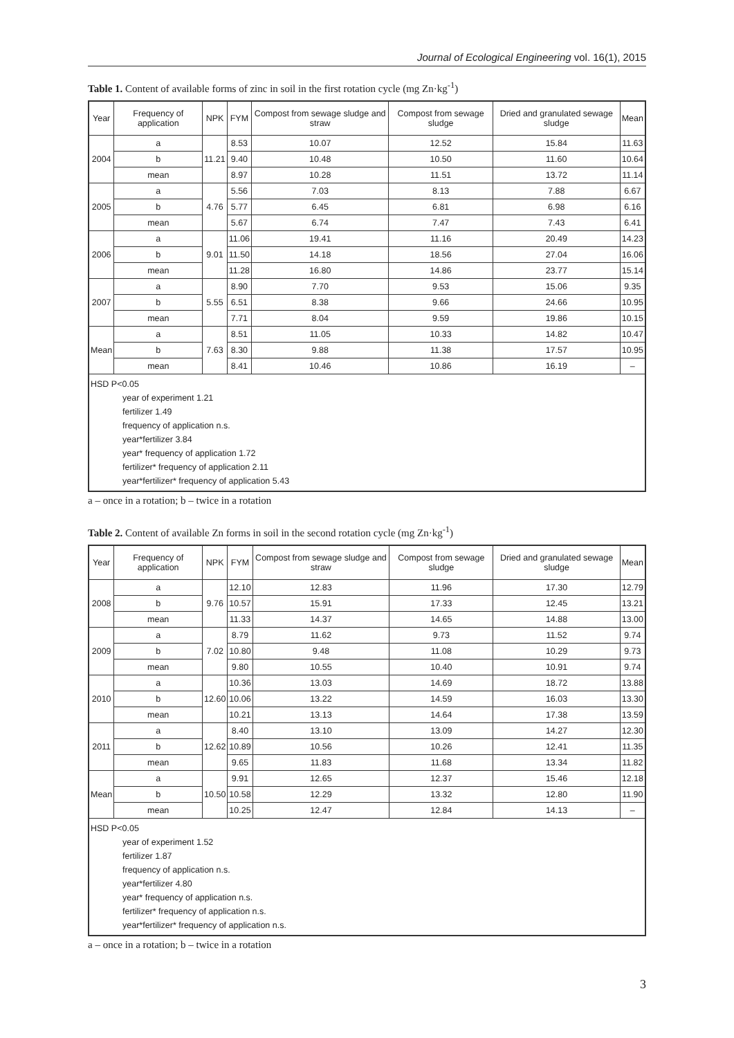Journal of Ecological Engineering vol. 16(1), 2015
Table 1. Content of available forms of zinc in soil in the first rotation cycle (mg Zn·kg<sup>-1</sup>)
| Year | Frequency of application | NPK | FYM | Compost from sewage sludge and straw | Compost from sewage sludge | Dried and granulated sewage sludge | Mean |
| --- | --- | --- | --- | --- | --- | --- | --- |
| 2004 | a | 11.21 | 8.53 | 10.07 | 12.52 | 15.84 | 11.63 |
| | b | | 9.40 | 10.48 | 10.50 | 11.60 | 10.64 |
| | mean | | 8.97 | 10.28 | 11.51 | 13.72 | 11.14 |
| 2005 | a | 4.76 | 5.56 | 7.03 | 8.13 | 7.88 | 6.67 |
| | b | | 5.77 | 6.45 | 6.81 | 6.98 | 6.16 |
| | mean | | 5.67 | 6.74 | 7.47 | 7.43 | 6.41 |
| 2006 | a | 9.01 | 11.06 | 19.41 | 11.16 | 20.49 | 14.23 |
| | b | | 11.50 | 14.18 | 18.56 | 27.04 | 16.06 |
| | mean | | 11.28 | 16.80 | 14.86 | 23.77 | 15.14 |
| 2007 | a | 5.55 | 8.90 | 7.70 | 9.53 | 15.06 | 9.35 |
| | b | | 6.51 | 8.38 | 9.66 | 24.66 | 10.95 |
| | mean | | 7.71 | 8.04 | 9.59 | 19.86 | 10.15 |
| Mean | a | 7.63 | 8.51 | 11.05 | 10.33 | 14.82 | 10.47 |
| | b | | 8.30 | 9.88 | 11.38 | 17.57 | 10.95 |
| | mean | | 8.41 | 10.46 | 10.86 | 16.19 | – |
| HSD P<0.05 year of experiment 1.21 fertilizer 1.49 frequency of application n.s. year*fertilizer 3.84 year* frequency of application 1.72 fertilizer* frequency of application 2.11 year*fertilizer* frequency of application 5.43 | | | | | | | |
a – once in a rotation; b – twice in a rotation
Table 2. Content of available Zn forms in soil in the second rotation cycle (mg Zn·kg<sup>-1</sup>)
| Year | Frequency of application | NPK | FYM | Compost from sewage sludge and straw | Compost from sewage sludge | Dried and granulated sewage sludge | Mean |
| --- | --- | --- | --- | --- | --- | --- | --- |
| 2008 | a | 9.76 | 12.10 | 12.83 | 11.96 | 17.30 | 12.79 |
| | b | | 10.57 | 15.91 | 17.33 | 12.45 | 13.21 |
| | mean | | 11.33 | 14.37 | 14.65 | 14.88 | 13.00 |
| 2009 | a | 7.02 | 8.79 | 11.62 | 9.73 | 11.52 | 9.74 |
| | b | | 10.80 | 9.48 | 11.08 | 10.29 | 9.73 |
| | mean | | 9.80 | 10.55 | 10.40 | 10.91 | 9.74 |
| 2010 | a | 12.60 | 10.36 | 13.03 | 14.69 | 18.72 | 13.88 |
| | b | | 10.06 | 13.22 | 14.59 | 16.03 | 13.30 |
| | mean | | 10.21 | 13.13 | 14.64 | 17.38 | 13.59 |
| 2011 | a | 12.62 | 8.40 | 13.10 | 13.09 | 14.27 | 12.30 |
| | b | | 10.89 | 10.56 | 10.26 | 12.41 | 11.35 |
| | mean | | 9.65 | 11.83 | 11.68 | 13.34 | 11.82 |
| Mean | a | 10.50 | 9.91 | 12.65 | 12.37 | 15.46 | 12.18 |
| | b | | 10.58 | 12.29 | 13.32 | 12.80 | 11.90 |
| | mean | | 10.25 | 12.47 | 12.84 | 14.13 | – |
| HSD P<0.05 year of experiment 1.52 fertilizer 1.87 frequency of application n.s. year*fertilizer 4.80 year* frequency of application n.s. fertilizer* frequency of application n.s. year*fertilizer* frequency of application n.s. | | | | | | | |
a – once in a rotation; b – twice in a rotation
3